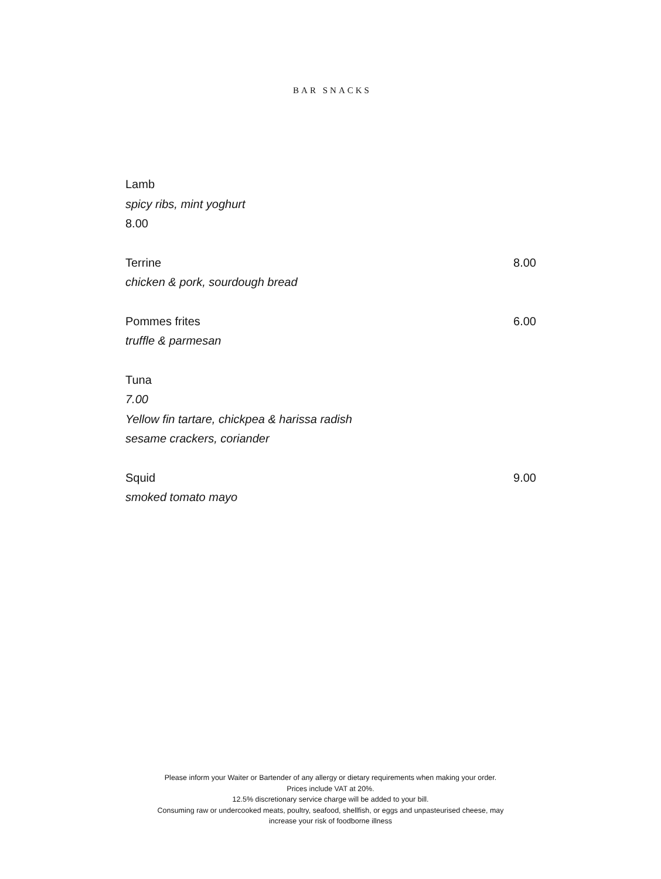BAR SNACKS
Lamb
spicy ribs, mint yoghurt
8.00
Terrine 8.00
chicken & pork, sourdough bread
Pommes frites 6.00
truffle & parmesan
Tuna
7.00
Yellow fin tartare, chickpea & harissa radish
sesame crackers, coriander
Squid 9.00
smoked tomato mayo
Please inform your Waiter or Bartender of any allergy or dietary requirements when making your order.
Prices include VAT at 20%.
12.5% discretionary service charge will be added to your bill.
Consuming raw or undercooked meats, poultry, seafood, shellfish, or eggs and unpasteurised cheese, may
increase your risk of foodborne illness